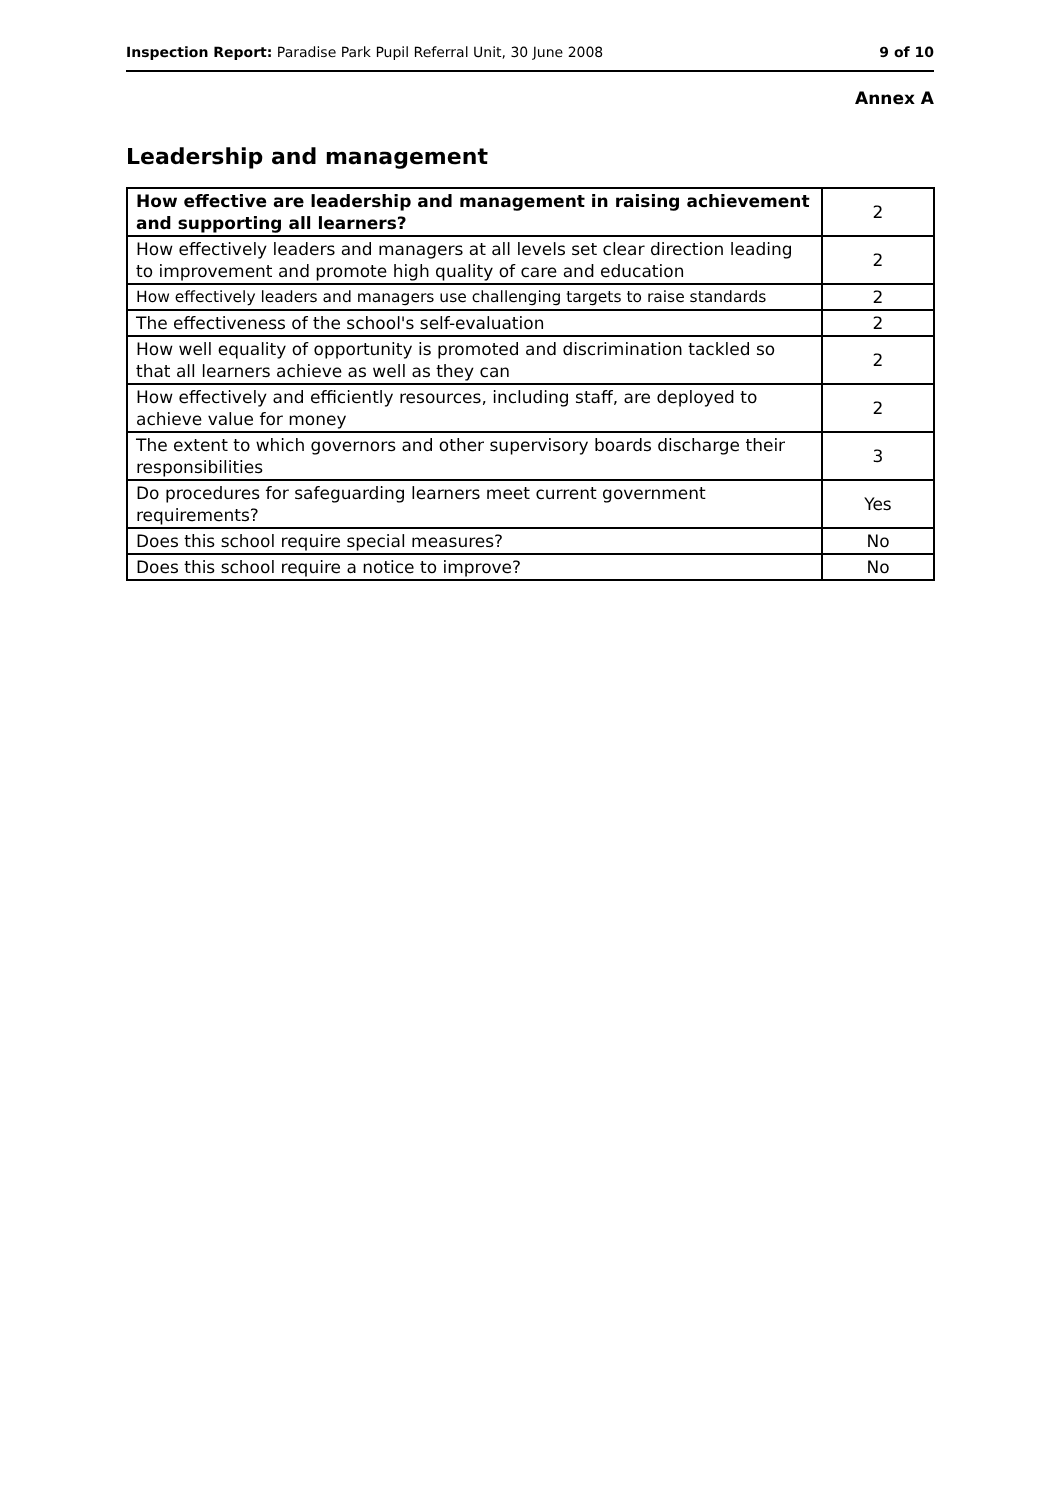Inspection Report: Paradise Park Pupil Referral Unit, 30 June 2008 9 of 10
Annex A
Leadership and management
| How effective are leadership and management in raising achievement and supporting all learners? | 2 |
| How effectively leaders and managers at all levels set clear direction leading to improvement and promote high quality of care and education | 2 |
| How effectively leaders and managers use challenging targets to raise standards | 2 |
| The effectiveness of the school's self-evaluation | 2 |
| How well equality of opportunity is promoted and discrimination tackled so that all learners achieve as well as they can | 2 |
| How effectively and efficiently resources, including staff, are deployed to achieve value for money | 2 |
| The extent to which governors and other supervisory boards discharge their responsibilities | 3 |
| Do procedures for safeguarding learners meet current government requirements? | Yes |
| Does this school require special measures? | No |
| Does this school require a notice to improve? | No |